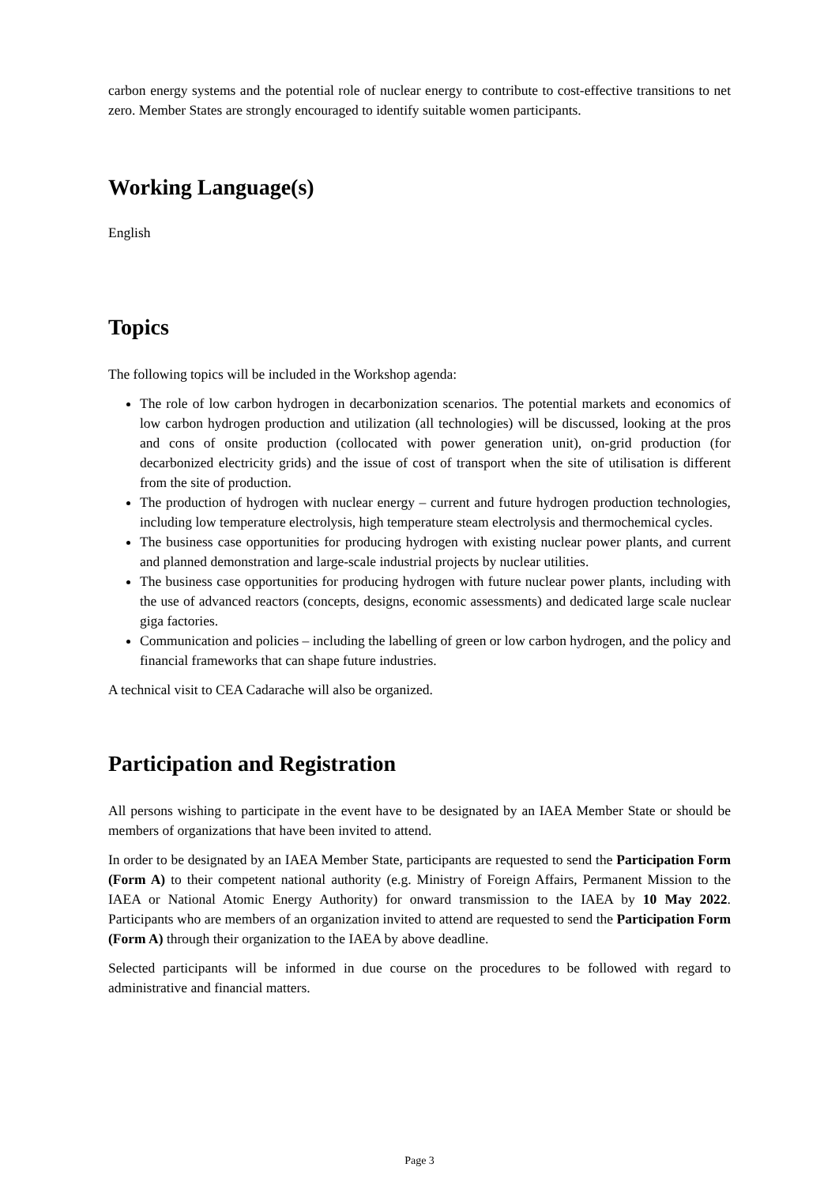carbon energy systems and the potential role of nuclear energy to contribute to cost-effective transitions to net zero. Member States are strongly encouraged to identify suitable women participants.
Working Language(s)
English
Topics
The following topics will be included in the Workshop agenda:
The role of low carbon hydrogen in decarbonization scenarios. The potential markets and economics of low carbon hydrogen production and utilization (all technologies) will be discussed, looking at the pros and cons of onsite production (collocated with power generation unit), on-grid production (for decarbonized electricity grids) and the issue of cost of transport when the site of utilisation is different from the site of production.
The production of hydrogen with nuclear energy – current and future hydrogen production technologies, including low temperature electrolysis, high temperature steam electrolysis and thermochemical cycles.
The business case opportunities for producing hydrogen with existing nuclear power plants, and current and planned demonstration and large-scale industrial projects by nuclear utilities.
The business case opportunities for producing hydrogen with future nuclear power plants, including with the use of advanced reactors (concepts, designs, economic assessments) and dedicated large scale nuclear giga factories.
Communication and policies – including the labelling of green or low carbon hydrogen, and the policy and financial frameworks that can shape future industries.
A technical visit to CEA Cadarache will also be organized.
Participation and Registration
All persons wishing to participate in the event have to be designated by an IAEA Member State or should be members of organizations that have been invited to attend.
In order to be designated by an IAEA Member State, participants are requested to send the Participation Form (Form A) to their competent national authority (e.g. Ministry of Foreign Affairs, Permanent Mission to the IAEA or National Atomic Energy Authority) for onward transmission to the IAEA by 10 May 2022. Participants who are members of an organization invited to attend are requested to send the Participation Form (Form A) through their organization to the IAEA by above deadline.
Selected participants will be informed in due course on the procedures to be followed with regard to administrative and financial matters.
Page 3